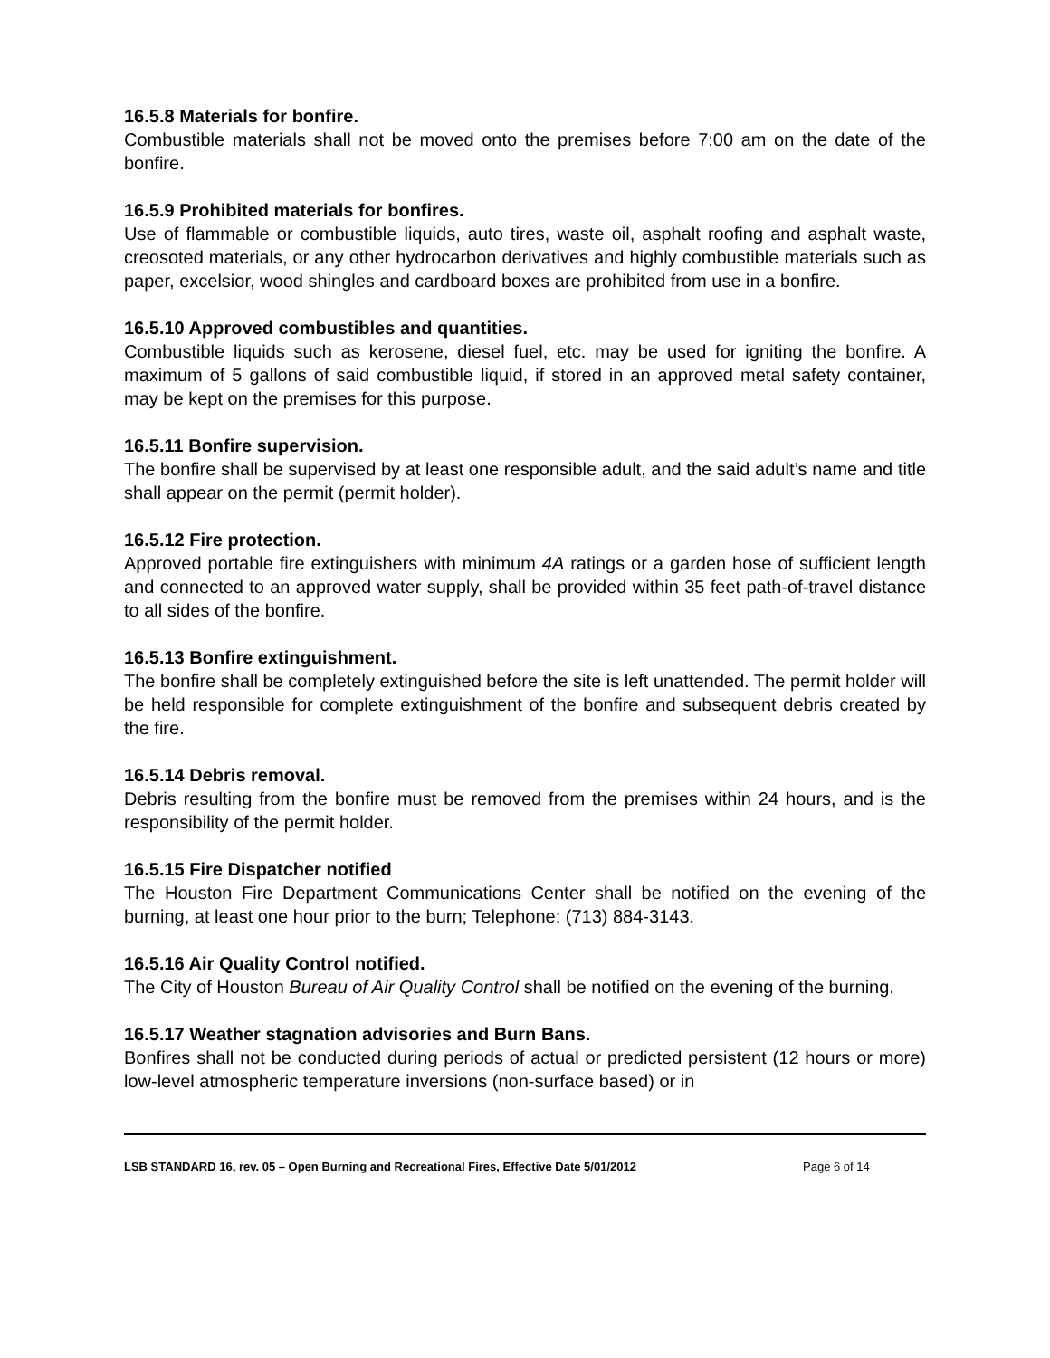16.5.8 Materials for bonfire.
Combustible materials shall not be moved onto the premises before 7:00 am on the date of the bonfire.
16.5.9 Prohibited materials for bonfires.
Use of flammable or combustible liquids, auto tires, waste oil, asphalt roofing and asphalt waste, creosoted materials, or any other hydrocarbon derivatives and highly combustible materials such as paper, excelsior, wood shingles and cardboard boxes are prohibited from use in a bonfire.
16.5.10 Approved combustibles and quantities.
Combustible liquids such as kerosene, diesel fuel, etc. may be used for igniting the bonfire. A maximum of 5 gallons of said combustible liquid, if stored in an approved metal safety container, may be kept on the premises for this purpose.
16.5.11 Bonfire supervision.
The bonfire shall be supervised by at least one responsible adult, and the said adult’s name and title shall appear on the permit (permit holder).
16.5.12 Fire protection.
Approved portable fire extinguishers with minimum 4A ratings or a garden hose of sufficient length and connected to an approved water supply, shall be provided within 35 feet path-of-travel distance to all sides of the bonfire.
16.5.13 Bonfire extinguishment.
The bonfire shall be completely extinguished before the site is left unattended. The permit holder will be held responsible for complete extinguishment of the bonfire and subsequent debris created by the fire.
16.5.14 Debris removal.
Debris resulting from the bonfire must be removed from the premises within 24 hours, and is the responsibility of the permit holder.
16.5.15 Fire Dispatcher notified
The Houston Fire Department Communications Center shall be notified on the evening of the burning, at least one hour prior to the burn; Telephone: (713) 884-3143.
16.5.16 Air Quality Control notified.
The City of Houston Bureau of Air Quality Control shall be notified on the evening of the burning.
16.5.17 Weather stagnation advisories and Burn Bans.
Bonfires shall not be conducted during periods of actual or predicted persistent (12 hours or more) low-level atmospheric temperature inversions (non-surface based) or in
LSB STANDARD 16, rev. 05 – Open Burning and Recreational Fires, Effective Date 5/01/2012 Page 6 of 14